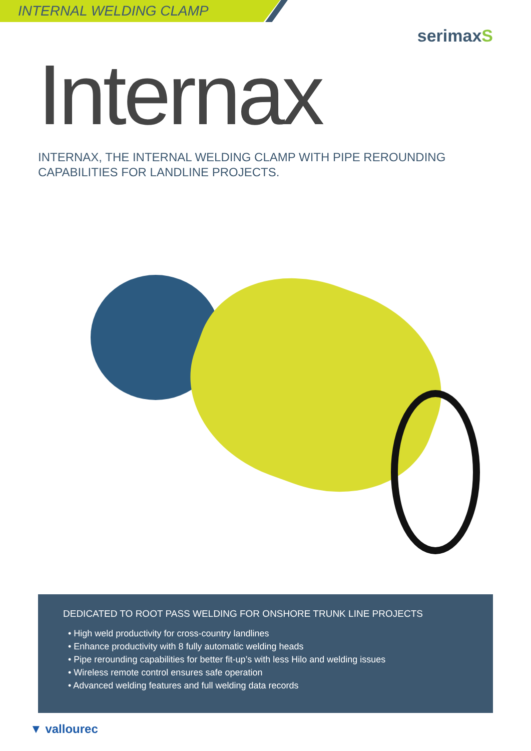INTERNAL WELDING CLAMP
serimaxS
Internax
INTERNAX, THE INTERNAL WELDING CLAMP WITH PIPE REROUNDING
CAPABILITIES FOR LANDLINE PROJECTS.
DEDICATED TO ROOT PASS WELDING FOR ONSHORE TRUNK LINE PROJECTS
• High weld productivity for cross-country landlines
• Enhance productivity with 8 fully automatic welding heads
• Pipe rerounding capabilities for better fit-up’s with less Hilo and welding issues
• Wireless remote control ensures safe operation
• Advanced welding features and full welding data records
▼ vallourec